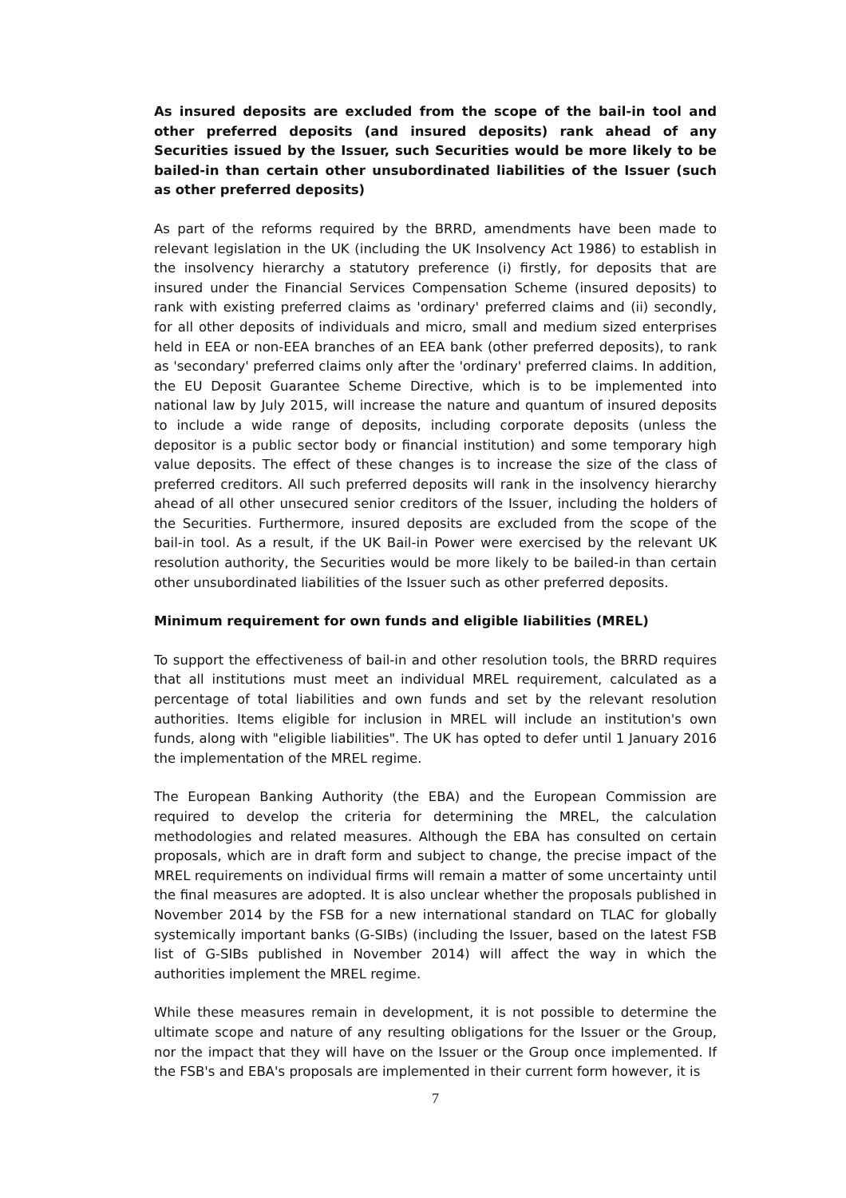As insured deposits are excluded from the scope of the bail-in tool and other preferred deposits (and insured deposits) rank ahead of any Securities issued by the Issuer, such Securities would be more likely to be bailed-in than certain other unsubordinated liabilities of the Issuer (such as other preferred deposits)
As part of the reforms required by the BRRD, amendments have been made to relevant legislation in the UK (including the UK Insolvency Act 1986) to establish in the insolvency hierarchy a statutory preference (i) firstly, for deposits that are insured under the Financial Services Compensation Scheme (insured deposits) to rank with existing preferred claims as 'ordinary' preferred claims and (ii) secondly, for all other deposits of individuals and micro, small and medium sized enterprises held in EEA or non-EEA branches of an EEA bank (other preferred deposits), to rank as 'secondary' preferred claims only after the 'ordinary' preferred claims. In addition, the EU Deposit Guarantee Scheme Directive, which is to be implemented into national law by July 2015, will increase the nature and quantum of insured deposits to include a wide range of deposits, including corporate deposits (unless the depositor is a public sector body or financial institution) and some temporary high value deposits. The effect of these changes is to increase the size of the class of preferred creditors. All such preferred deposits will rank in the insolvency hierarchy ahead of all other unsecured senior creditors of the Issuer, including the holders of the Securities. Furthermore, insured deposits are excluded from the scope of the bail-in tool. As a result, if the UK Bail-in Power were exercised by the relevant UK resolution authority, the Securities would be more likely to be bailed-in than certain other unsubordinated liabilities of the Issuer such as other preferred deposits.
Minimum requirement for own funds and eligible liabilities (MREL)
To support the effectiveness of bail-in and other resolution tools, the BRRD requires that all institutions must meet an individual MREL requirement, calculated as a percentage of total liabilities and own funds and set by the relevant resolution authorities. Items eligible for inclusion in MREL will include an institution's own funds, along with "eligible liabilities". The UK has opted to defer until 1 January 2016 the implementation of the MREL regime.
The European Banking Authority (the EBA) and the European Commission are required to develop the criteria for determining the MREL, the calculation methodologies and related measures. Although the EBA has consulted on certain proposals, which are in draft form and subject to change, the precise impact of the MREL requirements on individual firms will remain a matter of some uncertainty until the final measures are adopted. It is also unclear whether the proposals published in November 2014 by the FSB for a new international standard on TLAC for globally systemically important banks (G-SIBs) (including the Issuer, based on the latest FSB list of G-SIBs published in November 2014) will affect the way in which the authorities implement the MREL regime.
While these measures remain in development, it is not possible to determine the ultimate scope and nature of any resulting obligations for the Issuer or the Group, nor the impact that they will have on the Issuer or the Group once implemented. If the FSB's and EBA's proposals are implemented in their current form however, it is
7